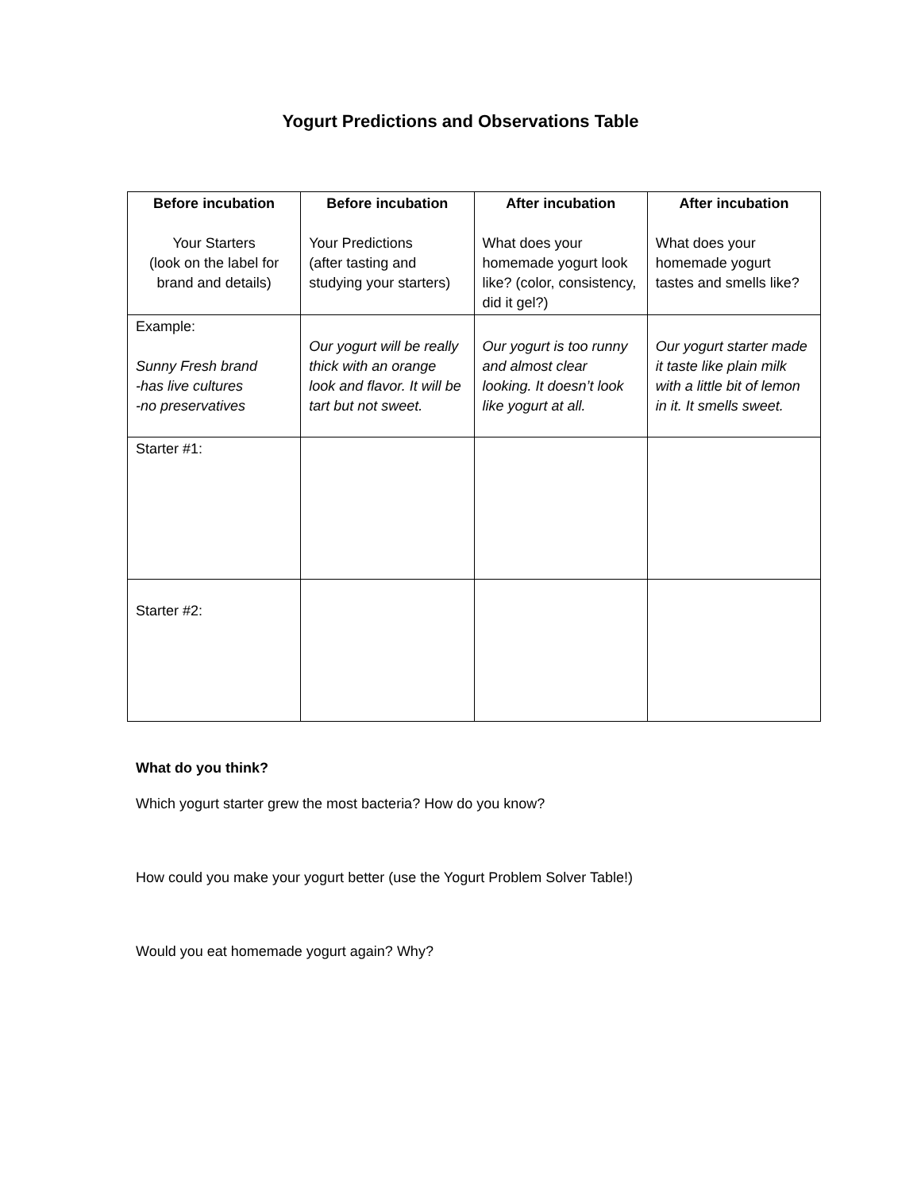Yogurt Predictions and Observations Table
| Before incubation Your Starters (look on the label for brand and details) | Before incubation Your Predictions (after tasting and studying your starters) | After incubation What does your homemade yogurt look like? (color, consistency, did it gel?) | After incubation What does your homemade yogurt tastes and smells like? |
| Example: Sunny Fresh brand -has live cultures -no preservatives | Our yogurt will be really thick with an orange look and flavor. It will be tart but not sweet. | Our yogurt is too runny and almost clear looking. It doesn’t look like yogurt at all. | Our yogurt starter made it taste like plain milk with a little bit of lemon in it. It smells sweet. |
| Starter #1: | | | |
| Starter #2: | | | |
What do you think?
Which yogurt starter grew the most bacteria? How do you know?
How could you make your yogurt better (use the Yogurt Problem Solver Table!)
Would you eat homemade yogurt again? Why?